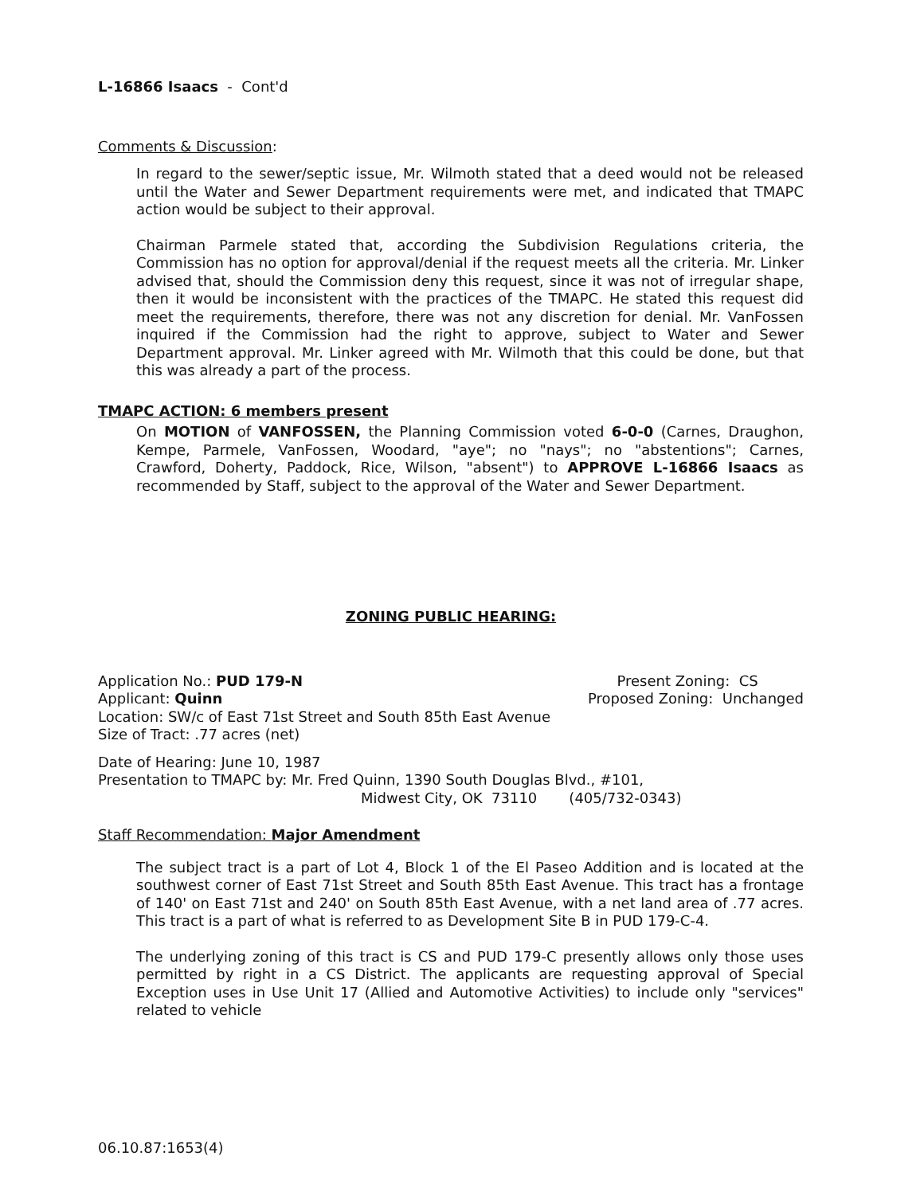L-16866 Isaacs - Cont'd
Comments & Discussion:
In regard to the sewer/septic issue, Mr. Wilmoth stated that a deed would not be released until the Water and Sewer Department requirements were met, and indicated that TMAPC action would be subject to their approval.
Chairman Parmele stated that, according the Subdivision Regulations criteria, the Commission has no option for approval/denial if the request meets all the criteria. Mr. Linker advised that, should the Commission deny this request, since it was not of irregular shape, then it would be inconsistent with the practices of the TMAPC. He stated this request did meet the requirements, therefore, there was not any discretion for denial. Mr. VanFossen inquired if the Commission had the right to approve, subject to Water and Sewer Department approval. Mr. Linker agreed with Mr. Wilmoth that this could be done, but that this was already a part of the process.
TMAPC ACTION: 6 members present
On MOTION of VANFOSSEN, the Planning Commission voted 6-0-0 (Carnes, Draughon, Kempe, Parmele, VanFossen, Woodard, "aye"; no "nays"; no "abstentions"; Carnes, Crawford, Doherty, Paddock, Rice, Wilson, "absent") to APPROVE L-16866 Isaacs as recommended by Staff, subject to the approval of the Water and Sewer Department.
ZONING PUBLIC HEARING:
Application No.: PUD 179-N Present Zoning: CS
Applicant: Quinn Proposed Zoning: Unchanged
Location: SW/c of East 71st Street and South 85th East Avenue
Size of Tract: .77 acres (net)
Date of Hearing: June 10, 1987
Presentation to TMAPC by: Mr. Fred Quinn, 1390 South Douglas Blvd., #101,
Midwest City, OK 73110 (405/732-0343)
Staff Recommendation: Major Amendment
The subject tract is a part of Lot 4, Block 1 of the El Paseo Addition and is located at the southwest corner of East 71st Street and South 85th East Avenue. This tract has a frontage of 140' on East 71st and 240' on South 85th East Avenue, with a net land area of .77 acres. This tract is a part of what is referred to as Development Site B in PUD 179-C-4.
The underlying zoning of this tract is CS and PUD 179-C presently allows only those uses permitted by right in a CS District. The applicants are requesting approval of Special Exception uses in Use Unit 17 (Allied and Automotive Activities) to include only "services" related to vehicle
06.10.87:1653(4)